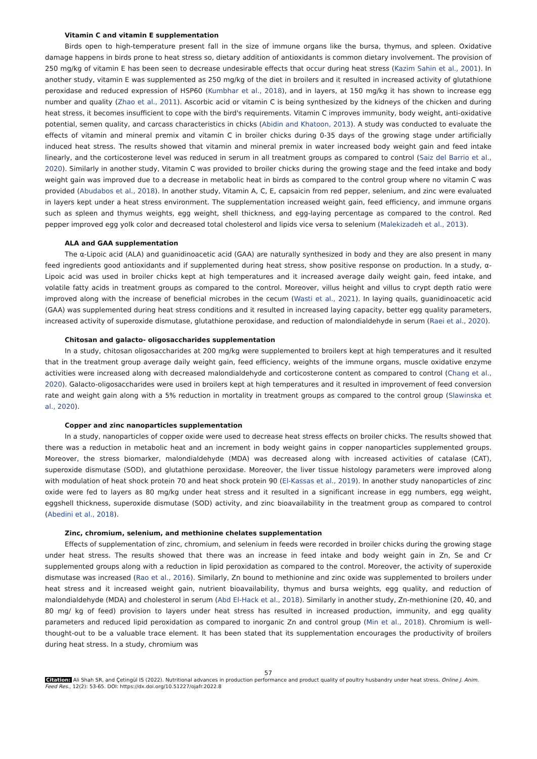Vitamin C and vitamin E supplementation
Birds open to high-temperature present fall in the size of immune organs like the bursa, thymus, and spleen. Oxidative damage happens in birds prone to heat stress so, dietary addition of antioxidants is common dietary involvement. The provision of 250 mg/kg of vitamin E has been seen to decrease undesirable effects that occur during heat stress (Kazim Sahin et al., 2001). In another study, vitamin E was supplemented as 250 mg/kg of the diet in broilers and it resulted in increased activity of glutathione peroxidase and reduced expression of HSP60 (Kumbhar et al., 2018), and in layers, at 150 mg/kg it has shown to increase egg number and quality (Zhao et al., 2011). Ascorbic acid or vitamin C is being synthesized by the kidneys of the chicken and during heat stress, it becomes insufficient to cope with the bird's requirements. Vitamin C improves immunity, body weight, anti-oxidative potential, semen quality, and carcass characteristics in chicks (Abidin and Khatoon, 2013). A study was conducted to evaluate the effects of vitamin and mineral premix and vitamin C in broiler chicks during 0-35 days of the growing stage under artificially induced heat stress. The results showed that vitamin and mineral premix in water increased body weight gain and feed intake linearly, and the corticosterone level was reduced in serum in all treatment groups as compared to control (Saiz del Barrio et al., 2020). Similarly in another study, Vitamin C was provided to broiler chicks during the growing stage and the feed intake and body weight gain was improved due to a decrease in metabolic heat in birds as compared to the control group where no vitamin C was provided (Abudabos et al., 2018). In another study, Vitamin A, C, E, capsaicin from red pepper, selenium, and zinc were evaluated in layers kept under a heat stress environment. The supplementation increased weight gain, feed efficiency, and immune organs such as spleen and thymus weights, egg weight, shell thickness, and egg-laying percentage as compared to the control. Red pepper improved egg yolk color and decreased total cholesterol and lipids vice versa to selenium (Malekizadeh et al., 2013).
ALA and GAA supplementation
The α-Lipoic acid (ALA) and guanidinoacetic acid (GAA) are naturally synthesized in body and they are also present in many feed ingredients good antioxidants and if supplemented during heat stress, show positive response on production. In a study, α-Lipoic acid was used in broiler chicks kept at high temperatures and it increased average daily weight gain, feed intake, and volatile fatty acids in treatment groups as compared to the control. Moreover, villus height and villus to crypt depth ratio were improved along with the increase of beneficial microbes in the cecum (Wasti et al., 2021). In laying quails, guanidinoacetic acid (GAA) was supplemented during heat stress conditions and it resulted in increased laying capacity, better egg quality parameters, increased activity of superoxide dismutase, glutathione peroxidase, and reduction of malondialdehyde in serum (Raei et al., 2020).
Chitosan and galacto- oligosaccharides supplementation
In a study, chitosan oligosaccharides at 200 mg/kg were supplemented to broilers kept at high temperatures and it resulted that in the treatment group average daily weight gain, feed efficiency, weights of the immune organs, muscle oxidative enzyme activities were increased along with decreased malondialdehyde and corticosterone content as compared to control (Chang et al., 2020). Galacto-oligosaccharides were used in broilers kept at high temperatures and it resulted in improvement of feed conversion rate and weight gain along with a 5% reduction in mortality in treatment groups as compared to the control group (Slawinska et al., 2020).
Copper and zinc nanoparticles supplementation
In a study, nanoparticles of copper oxide were used to decrease heat stress effects on broiler chicks. The results showed that there was a reduction in metabolic heat and an increment in body weight gains in copper nanoparticles supplemented groups. Moreover, the stress biomarker, malondialdehyde (MDA) was decreased along with increased activities of catalase (CAT), superoxide dismutase (SOD), and glutathione peroxidase. Moreover, the liver tissue histology parameters were improved along with modulation of heat shock protein 70 and heat shock protein 90 (El-Kassas et al., 2019). In another study nanoparticles of zinc oxide were fed to layers as 80 mg/kg under heat stress and it resulted in a significant increase in egg numbers, egg weight, eggshell thickness, superoxide dismutase (SOD) activity, and zinc bioavailability in the treatment group as compared to control (Abedini et al., 2018).
Zinc, chromium, selenium, and methionine chelates supplementation
Effects of supplementation of zinc, chromium, and selenium in feeds were recorded in broiler chicks during the growing stage under heat stress. The results showed that there was an increase in feed intake and body weight gain in Zn, Se and Cr supplemented groups along with a reduction in lipid peroxidation as compared to the control. Moreover, the activity of superoxide dismutase was increased (Rao et al., 2016). Similarly, Zn bound to methionine and zinc oxide was supplemented to broilers under heat stress and it increased weight gain, nutrient bioavailability, thymus and bursa weights, egg quality, and reduction of malondialdehyde (MDA) and cholesterol in serum (Abd El-Hack et al., 2018). Similarly in another study, Zn-methionine (20, 40, and 80 mg/ kg of feed) provision to layers under heat stress has resulted in increased production, immunity, and egg quality parameters and reduced lipid peroxidation as compared to inorganic Zn and control group (Min et al., 2018). Chromium is well-thought-out to be a valuable trace element. It has been stated that its supplementation encourages the productivity of broilers during heat stress. In a study, chromium was
57
Citation: Ali Shah SR, and Çetingül IS (2022). Nutritional advances in production performance and product quality of poultry husbandry under heat stress. Online J. Anim. Feed Res., 12(2): 53-65. DOI: https://dx.doi.org/10.51227/ojafr.2022.8